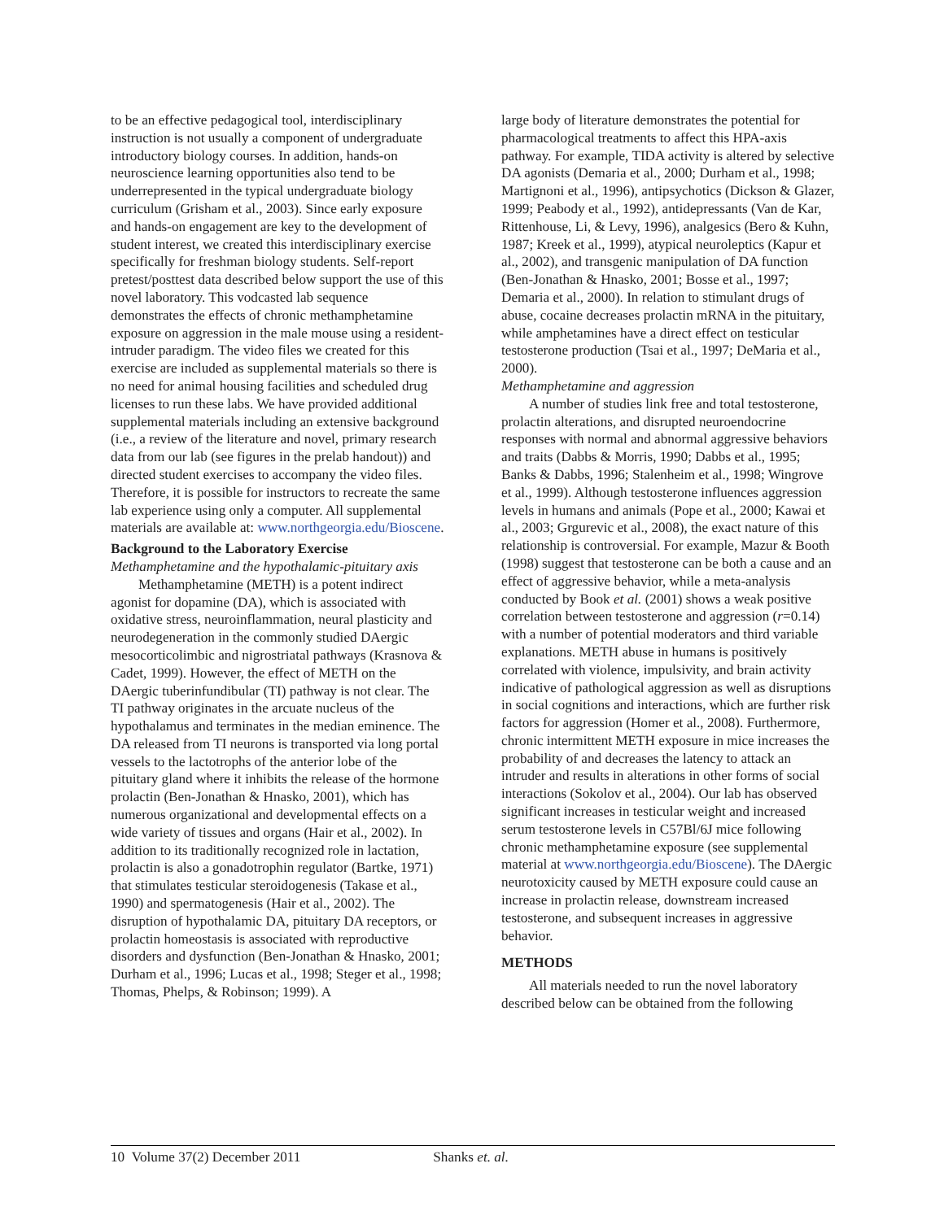to be an effective pedagogical tool, interdisciplinary instruction is not usually a component of undergraduate introductory biology courses. In addition, hands-on neuroscience learning opportunities also tend to be underrepresented in the typical undergraduate biology curriculum (Grisham et al., 2003). Since early exposure and hands-on engagement are key to the development of student interest, we created this interdisciplinary exercise specifically for freshman biology students. Self-report pretest/posttest data described below support the use of this novel laboratory. This vodcasted lab sequence demonstrates the effects of chronic methamphetamine exposure on aggression in the male mouse using a resident-intruder paradigm. The video files we created for this exercise are included as supplemental materials so there is no need for animal housing facilities and scheduled drug licenses to run these labs. We have provided additional supplemental materials including an extensive background (i.e., a review of the literature and novel, primary research data from our lab (see figures in the prelab handout)) and directed student exercises to accompany the video files. Therefore, it is possible for instructors to recreate the same lab experience using only a computer. All supplemental materials are available at: www.northgeorgia.edu/Bioscene.
Background to the Laboratory Exercise
Methamphetamine and the hypothalamic-pituitary axis
Methamphetamine (METH) is a potent indirect agonist for dopamine (DA), which is associated with oxidative stress, neuroinflammation, neural plasticity and neurodegeneration in the commonly studied DAergic mesocorticolimbic and nigrostriatal pathways (Krasnova & Cadet, 1999). However, the effect of METH on the DAergic tuberinfundibular (TI) pathway is not clear. The TI pathway originates in the arcuate nucleus of the hypothalamus and terminates in the median eminence. The DA released from TI neurons is transported via long portal vessels to the lactotrophs of the anterior lobe of the pituitary gland where it inhibits the release of the hormone prolactin (Ben-Jonathan & Hnasko, 2001), which has numerous organizational and developmental effects on a wide variety of tissues and organs (Hair et al., 2002). In addition to its traditionally recognized role in lactation, prolactin is also a gonadotrophin regulator (Bartke, 1971) that stimulates testicular steroidogenesis (Takase et al., 1990) and spermatogenesis (Hair et al., 2002). The disruption of hypothalamic DA, pituitary DA receptors, or prolactin homeostasis is associated with reproductive disorders and dysfunction (Ben-Jonathan & Hnasko, 2001; Durham et al., 1996; Lucas et al., 1998; Steger et al., 1998; Thomas, Phelps, & Robinson; 1999). A
large body of literature demonstrates the potential for pharmacological treatments to affect this HPA-axis pathway. For example, TIDA activity is altered by selective DA agonists (Demaria et al., 2000; Durham et al., 1998; Martignoni et al., 1996), antipsychotics (Dickson & Glazer, 1999; Peabody et al., 1992), antidepressants (Van de Kar, Rittenhouse, Li, & Levy, 1996), analgesics (Bero & Kuhn, 1987; Kreek et al., 1999), atypical neuroleptics (Kapur et al., 2002), and transgenic manipulation of DA function (Ben-Jonathan & Hnasko, 2001; Bosse et al., 1997; Demaria et al., 2000). In relation to stimulant drugs of abuse, cocaine decreases prolactin mRNA in the pituitary, while amphetamines have a direct effect on testicular testosterone production (Tsai et al., 1997; DeMaria et al., 2000).
Methamphetamine and aggression
A number of studies link free and total testosterone, prolactin alterations, and disrupted neuroendocrine responses with normal and abnormal aggressive behaviors and traits (Dabbs & Morris, 1990; Dabbs et al., 1995; Banks & Dabbs, 1996; Stalenheim et al., 1998; Wingrove et al., 1999). Although testosterone influences aggression levels in humans and animals (Pope et al., 2000; Kawai et al., 2003; Grgurevic et al., 2008), the exact nature of this relationship is controversial. For example, Mazur & Booth (1998) suggest that testosterone can be both a cause and an effect of aggressive behavior, while a meta-analysis conducted by Book et al. (2001) shows a weak positive correlation between testosterone and aggression (r=0.14) with a number of potential moderators and third variable explanations. METH abuse in humans is positively correlated with violence, impulsivity, and brain activity indicative of pathological aggression as well as disruptions in social cognitions and interactions, which are further risk factors for aggression (Homer et al., 2008). Furthermore, chronic intermittent METH exposure in mice increases the probability of and decreases the latency to attack an intruder and results in alterations in other forms of social interactions (Sokolov et al., 2004). Our lab has observed significant increases in testicular weight and increased serum testosterone levels in C57Bl/6J mice following chronic methamphetamine exposure (see supplemental material at www.northgeorgia.edu/Bioscene). The DAergic neurotoxicity caused by METH exposure could cause an increase in prolactin release, downstream increased testosterone, and subsequent increases in aggressive behavior.
METHODS
All materials needed to run the novel laboratory described below can be obtained from the following
10 Volume 37(2) December 2011 Shanks et. al.